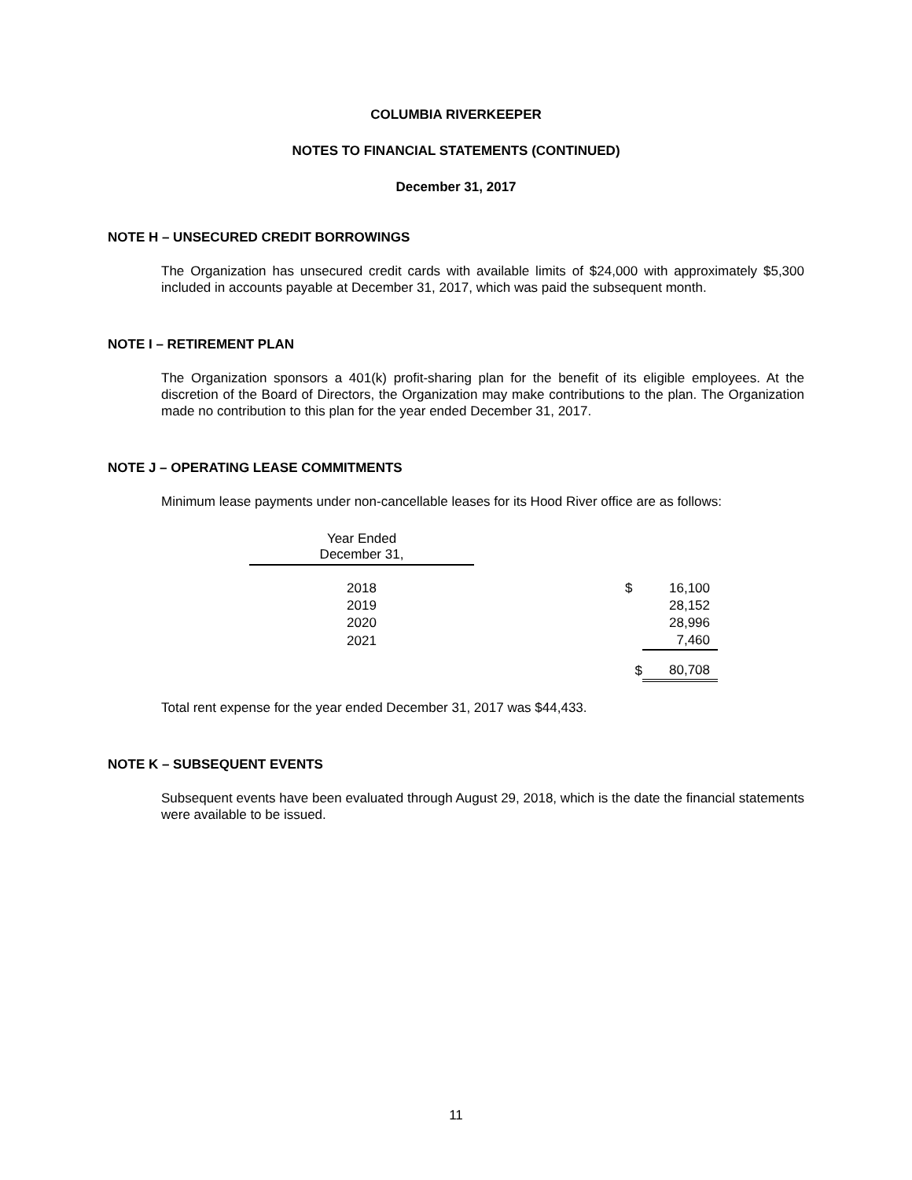COLUMBIA RIVERKEEPER
NOTES TO FINANCIAL STATEMENTS (CONTINUED)
December 31, 2017
NOTE H – UNSECURED CREDIT BORROWINGS
The Organization has unsecured credit cards with available limits of $24,000 with approximately $5,300 included in accounts payable at December 31, 2017, which was paid the subsequent month.
NOTE I – RETIREMENT PLAN
The Organization sponsors a 401(k) profit-sharing plan for the benefit of its eligible employees. At the discretion of the Board of Directors, the Organization may make contributions to the plan. The Organization made no contribution to this plan for the year ended December 31, 2017.
NOTE J – OPERATING LEASE COMMITMENTS
Minimum lease payments under non-cancellable leases for its Hood River office are as follows:
| Year Ended December 31, | | | |
| --- | --- | --- | --- |
| 2018 | | $ | 16,100 |
| 2019 | | | 28,152 |
| 2020 | | | 28,996 |
| 2021 | | | 7,460 |
| | | $ | 80,708 |
Total rent expense for the year ended December 31, 2017 was $44,433.
NOTE K – SUBSEQUENT EVENTS
Subsequent events have been evaluated through August 29, 2018, which is the date the financial statements were available to be issued.
11